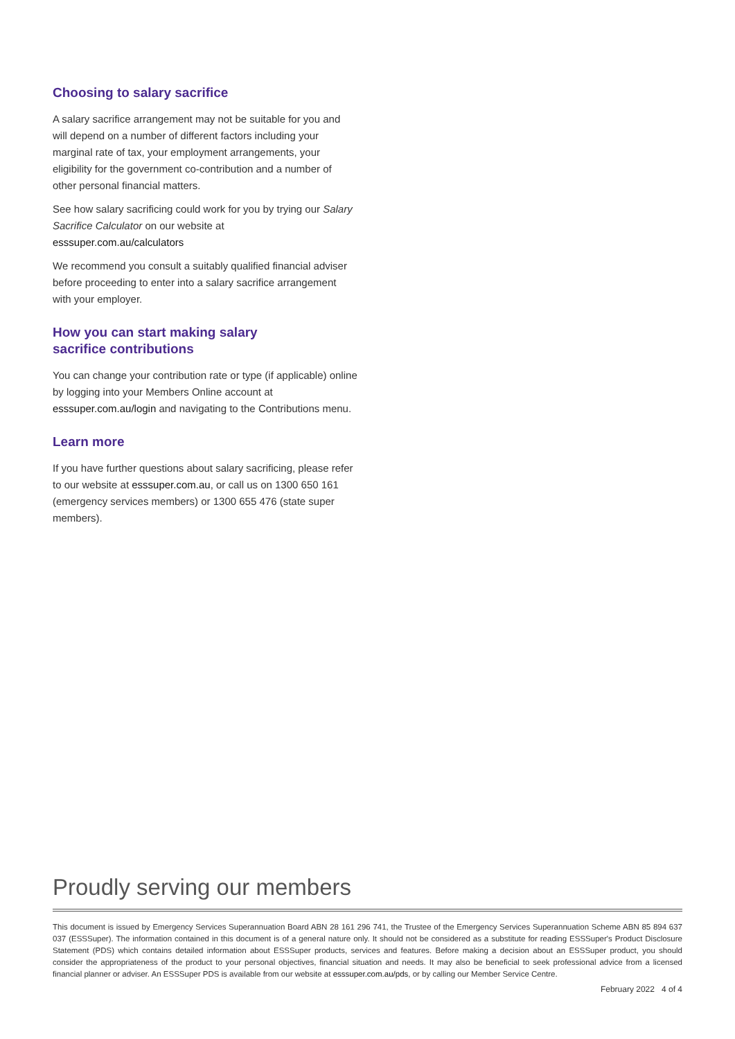Choosing to salary sacrifice
A salary sacrifice arrangement may not be suitable for you and will depend on a number of different factors including your marginal rate of tax, your employment arrangements, your eligibility for the government co-contribution and a number of other personal financial matters.
See how salary sacrificing could work for you by trying our Salary Sacrifice Calculator on our website at esssuper.com.au/calculators
We recommend you consult a suitably qualified financial adviser before proceeding to enter into a salary sacrifice arrangement with your employer.
How you can start making salary
sacrifice contributions
You can change your contribution rate or type (if applicable) online by logging into your Members Online account at esssuper.com.au/login and navigating to the Contributions menu.
Learn more
If you have further questions about salary sacrificing, please refer to our website at esssuper.com.au, or call us on 1300 650 161 (emergency services members) or 1300 655 476 (state super members).
Proudly serving our members
This document is issued by Emergency Services Superannuation Board ABN 28 161 296 741, the Trustee of the Emergency Services Superannuation Scheme ABN 85 894 637 037 (ESSSuper). The information contained in this document is of a general nature only. It should not be considered as a substitute for reading ESSSuper's Product Disclosure Statement (PDS) which contains detailed information about ESSSuper products, services and features. Before making a decision about an ESSSuper product, you should consider the appropriateness of the product to your personal objectives, financial situation and needs. It may also be beneficial to seek professional advice from a licensed financial planner or adviser. An ESSSuper PDS is available from our website at esssuper.com.au/pds, or by calling our Member Service Centre.
February 2022 4 of 4